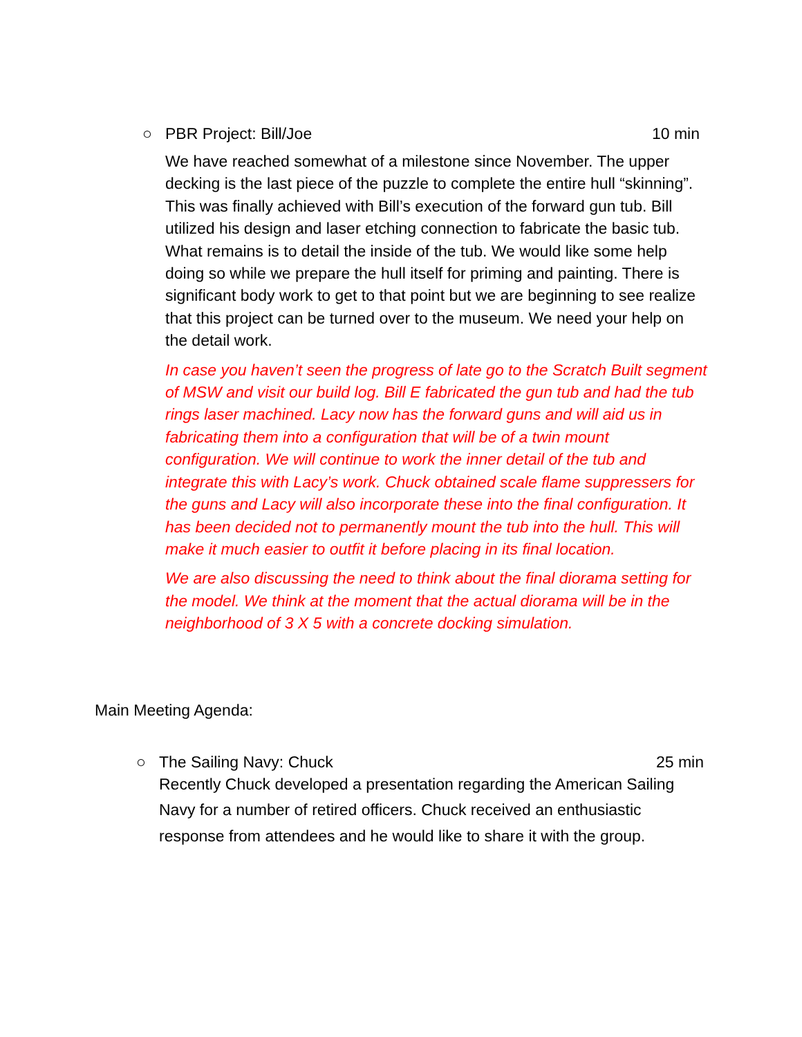○ PBR Project: Bill/Joe 10 min
We have reached somewhat of a milestone since November. The upper decking is the last piece of the puzzle to complete the entire hull “skinning”. This was finally achieved with Bill’s execution of the forward gun tub. Bill utilized his design and laser etching connection to fabricate the basic tub. What remains is to detail the inside of the tub. We would like some help doing so while we prepare the hull itself for priming and painting. There is significant body work to get to that point but we are beginning to see realize that this project can be turned over to the museum. We need your help on the detail work.
In case you haven’t seen the progress of late go to the Scratch Built segment of MSW and visit our build log. Bill E fabricated the gun tub and had the tub rings laser machined. Lacy now has the forward guns and will aid us in fabricating them into a configuration that will be of a twin mount configuration. We will continue to work the inner detail of the tub and integrate this with Lacy’s work. Chuck obtained scale flame suppressers for the guns and Lacy will also incorporate these into the final configuration. It has been decided not to permanently mount the tub into the hull. This will make it much easier to outfit it before placing in its final location.
We are also discussing the need to think about the final diorama setting for the model. We think at the moment that the actual diorama will be in the neighborhood of 3 X 5 with a concrete docking simulation.
Main Meeting Agenda:
○ The Sailing Navy: Chuck 25 min
Recently Chuck developed a presentation regarding the American Sailing Navy for a number of retired officers. Chuck received an enthusiastic response from attendees and he would like to share it with the group.